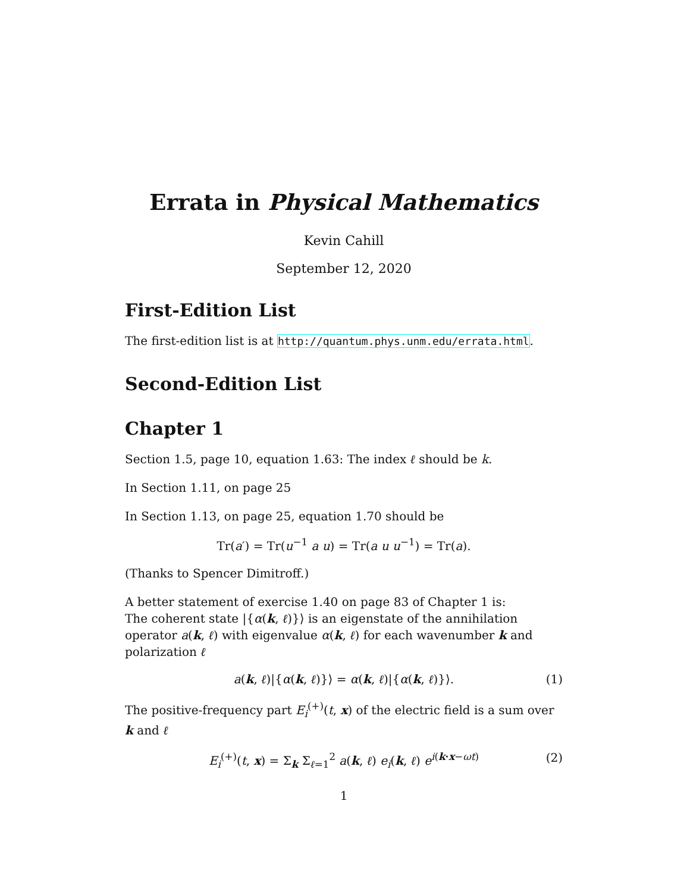Errata in Physical Mathematics
Kevin Cahill
September 12, 2020
First-Edition List
The first-edition list is at http://quantum.phys.unm.edu/errata.html.
Second-Edition List
Chapter 1
Section 1.5, page 10, equation 1.63: The index ℓ should be k.
In Section 1.11, on page 25
In Section 1.13, on page 25, equation 1.70 should be
Tr(a′) = Tr(u<sup>−1</sup> a u) = Tr(a u u<sup>−1</sup>) = Tr(a).
(Thanks to Spencer Dimitroff.)
A better statement of exercise 1.40 on page 83 of Chapter 1 is:
The coherent state |{α(k, ℓ)}⟩ is an eigenstate of the annihilation operator a(k, ℓ) with eigenvalue α(k, ℓ) for each wavenumber k and polarization ℓ
a(k, ℓ)|{α(k, ℓ)}⟩ = α(k, ℓ)|{α(k, ℓ)}⟩. (1)
The positive-frequency part E<sub>i</sub><sup>(+)</sup>(t, x) of the electric field is a sum over k and ℓ
E<sub>i</sub><sup>(+)</sup>(t, x) = Σ<sub>k</sub> Σ<sub>ℓ=1</sub><sup>2</sup> a(k, ℓ) e<sub>i</sub>(k, ℓ) e<sup>i(k·x−ωt)</sup> (2)
1